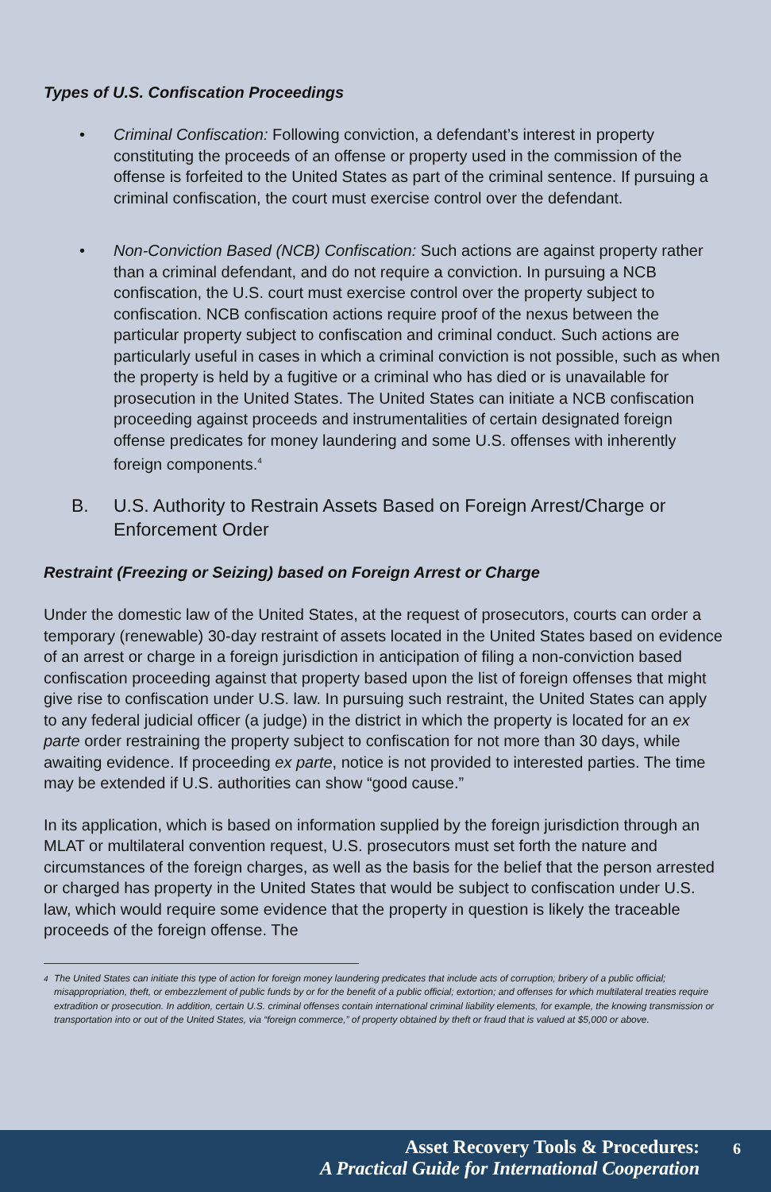Types of U.S. Confiscation Proceedings
• Criminal Confiscation: Following conviction, a defendant’s interest in property constituting the proceeds of an offense or property used in the commission of the offense is forfeited to the United States as part of the criminal sentence. If pursuing a criminal confiscation, the court must exercise control over the defendant.
• Non-Conviction Based (NCB) Confiscation: Such actions are against property rather than a criminal defendant, and do not require a conviction. In pursuing a NCB confiscation, the U.S. court must exercise control over the property subject to confiscation. NCB confiscation actions require proof of the nexus between the particular property subject to confiscation and criminal conduct. Such actions are particularly useful in cases in which a criminal conviction is not possible, such as when the property is held by a fugitive or a criminal who has died or is unavailable for prosecution in the United States. The United States can initiate a NCB confiscation proceeding against proceeds and instrumentalities of certain designated foreign offense predicates for money laundering and some U.S. offenses with inherently foreign components.<sup>4</sup>
B. U.S. Authority to Restrain Assets Based on Foreign Arrest/Charge or Enforcement Order
Restraint (Freezing or Seizing) based on Foreign Arrest or Charge
Under the domestic law of the United States, at the request of prosecutors, courts can order a temporary (renewable) 30-day restraint of assets located in the United States based on evidence of an arrest or charge in a foreign jurisdiction in anticipation of filing a non-conviction based confiscation proceeding against that property based upon the list of foreign offenses that might give rise to confiscation under U.S. law. In pursuing such restraint, the United States can apply to any federal judicial officer (a judge) in the district in which the property is located for an ex parte order restraining the property subject to confiscation for not more than 30 days, while awaiting evidence. If proceeding ex parte, notice is not provided to interested parties. The time may be extended if U.S. authorities can show “good cause.”
In its application, which is based on information supplied by the foreign jurisdiction through an MLAT or multilateral convention request, U.S. prosecutors must set forth the nature and circumstances of the foreign charges, as well as the basis for the belief that the person arrested or charged has property in the United States that would be subject to confiscation under U.S. law, which would require some evidence that the property in question is likely the traceable proceeds of the foreign offense. The
<sup>4</sup> The United States can initiate this type of action for foreign money laundering predicates that include acts of corruption; bribery of a public official; misappropriation, theft, or embezzlement of public funds by or for the benefit of a public official; extortion; and offenses for which multilateral treaties require extradition or prosecution. In addition, certain U.S. criminal offenses contain international criminal liability elements, for example, the knowing transmission or transportation into or out of the United States, via “foreign commerce,” of property obtained by theft or fraud that is valued at $5,000 or above.
Asset Recovery Tools & Procedures:
A Practical Guide for International Cooperation
6